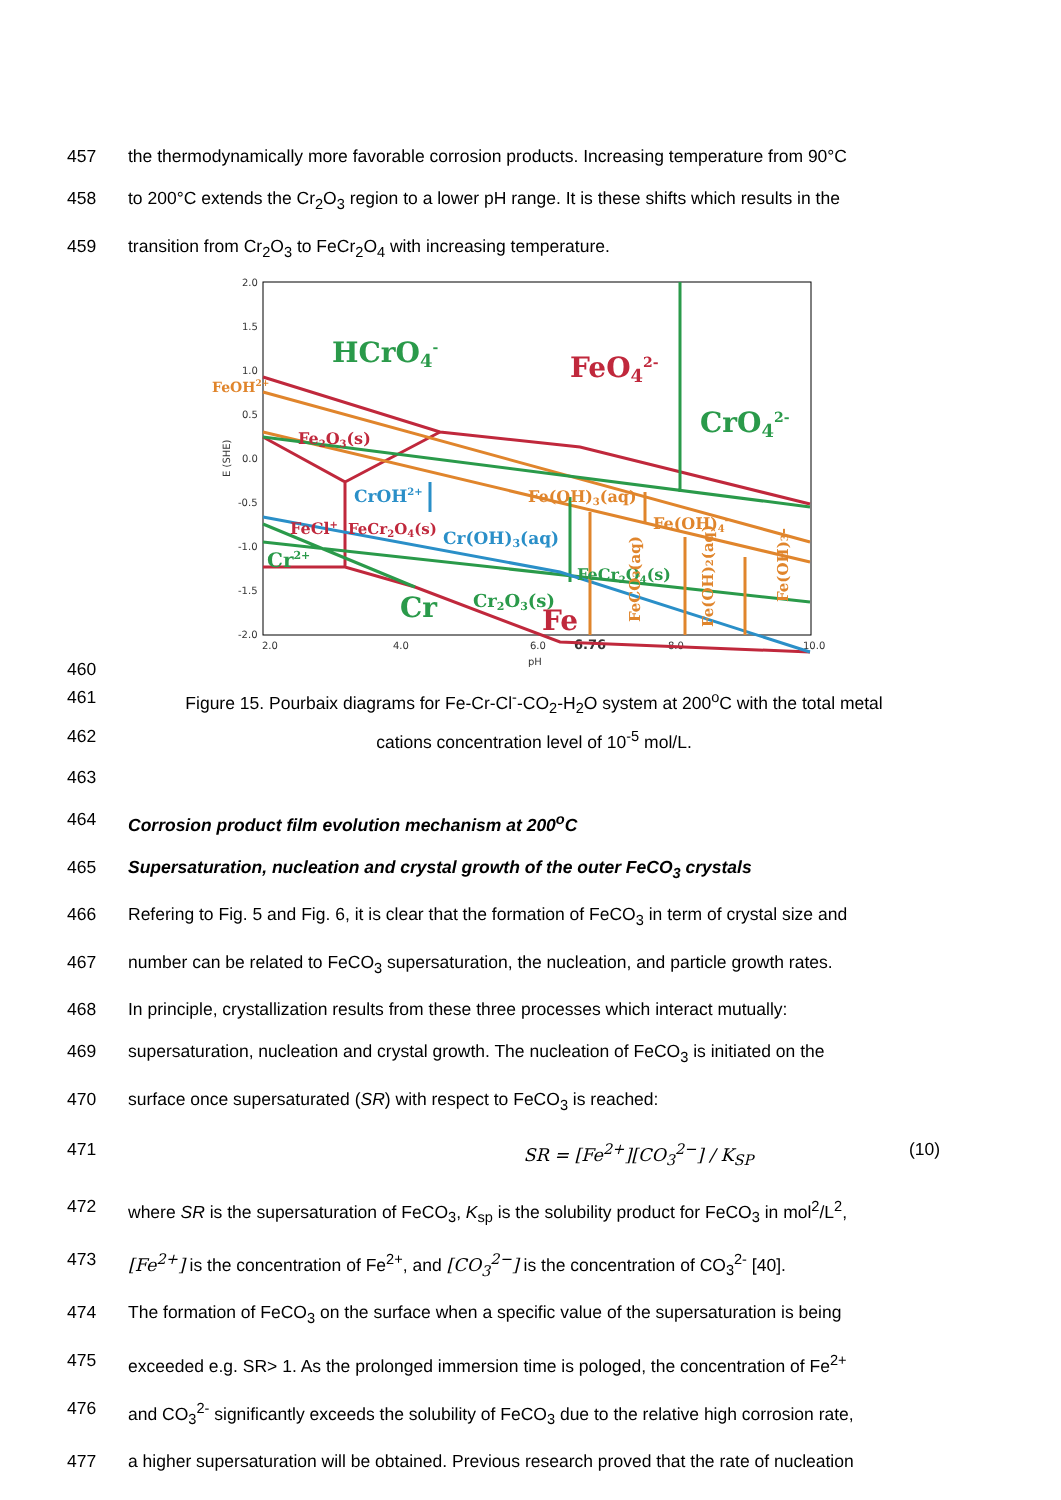457 the thermodynamically more favorable corrosion products. Increasing temperature from 90°C
458 to 200°C extends the Cr<sub>2</sub>O<sub>3</sub> region to a lower pH range. It is these shifts which results in the
459 transition from Cr<sub>2</sub>O<sub>3</sub> to FeCr<sub>2</sub>O<sub>4</sub> with increasing temperature.
2.0
1.5
1.0
0.5
0.0
-0.5
-1.0
-1.5
-2.0
2.0
4.0
6.0
6.76
8.0
10.0
pH
E (SHE)
HCrO4-
FeO42-
CrO42-
FeOH2+
Fe2O3(s)
CrOH2+
FeCl+
FeCr2O4(s)
Cr(OH)3(aq)
Fe(OH)3(aq)
Fe(OH)4-
FeCr2O4(s)
Cr2O3(s)
Cr2+
Cr
Fe
FeCO3(aq)
Fe(OH)2(aq)
Fe(OH)3-
460
461 Figure 15. Pourbaix diagrams for Fe-Cr-Cl<sup>-</sup>-CO<sub>2</sub>-H<sub>2</sub>O system at 200<sup>o</sup>C with the total metal
462 cations concentration level of 10<sup>-5</sup> mol/L.
463
464 Corrosion product film evolution mechanism at 200<sup>o</sup>C
465 Supersaturation, nucleation and crystal growth of the outer FeCO<sub>3</sub> crystals
466 Refering to Fig. 5 and Fig. 6, it is clear that the formation of FeCO<sub>3</sub> in term of crystal size and
467 number can be related to FeCO<sub>3</sub> supersaturation, the nucleation, and particle growth rates.
468 In principle, crystallization results from these three processes which interact mutually:
469 supersaturation, nucleation and crystal growth. The nucleation of FeCO<sub>3</sub> is initiated on the
470 surface once supersaturated (SR) with respect to FeCO<sub>3</sub> is reached:
471 SR = [Fe<sup>2+</sup>][CO<sub>3</sub><sup>2−</sup>] / K<sub>SP</sub> (10)
472 where SR is the supersaturation of FeCO<sub>3</sub>, K<sub>sp</sub> is the solubility product for FeCO<sub>3</sub> in mol<sup>2</sup>/L<sup>2</sup>,
473 [Fe<sup>2+</sup>] is the concentration of Fe<sup>2+</sup>, and [CO<sub>3</sub><sup>2−</sup>] is the concentration of CO<sub>3</sub><sup>2-</sup> [40].
474 The formation of FeCO<sub>3</sub> on the surface when a specific value of the supersaturation is being
475 exceeded e.g. SR> 1. As the prolonged immersion time is pologed, the concentration of Fe<sup>2+</sup>
476 and CO<sub>3</sub><sup>2-</sup> significantly exceeds the solubility of FeCO<sub>3</sub> due to the relative high corrosion rate,
477 a higher supersaturation will be obtained. Previous research proved that the rate of nucleation